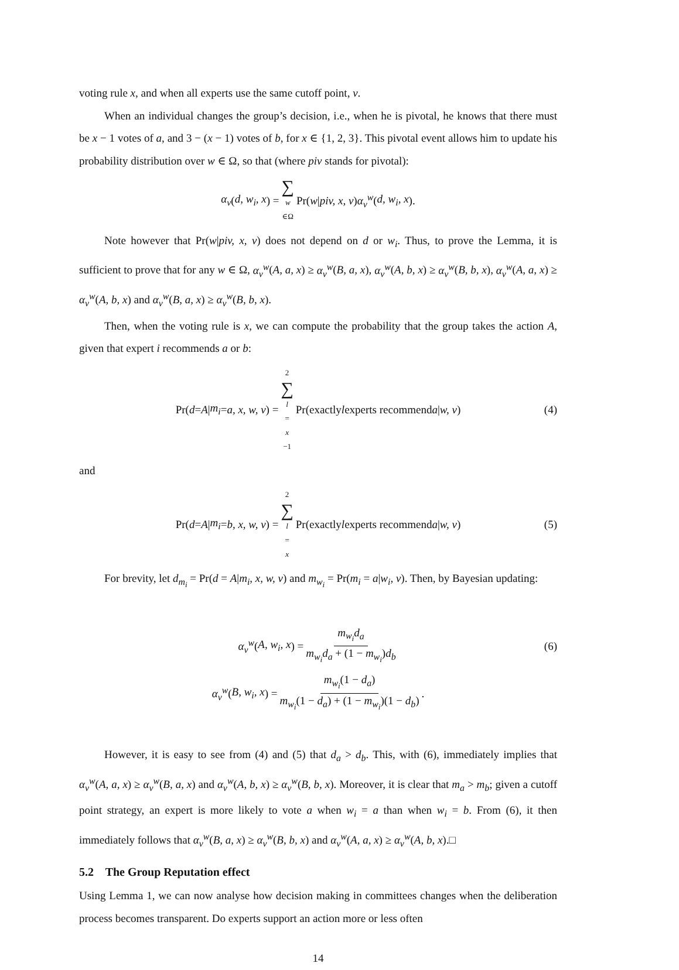voting rule x, and when all experts use the same cutoff point, v.
When an individual changes the group’s decision, i.e., when he is pivotal, he knows that there must be x − 1 votes of a, and 3 − (x − 1) votes of b, for x ∈ {1, 2, 3}. This pivotal event allows him to update his probability distribution over w ∈ Ω, so that (where piv stands for pivotal):
α<sub>v</sub> (d, w<sub>i</sub>, x) = ∑ w ∈Ω Pr(w | piv, x, v) α<sub>v</sub><sup>w</sup> (d, w<sub>i</sub>, x).
Note however that Pr(w|piv, x, v) does not depend on d or w<sub>i</sub>. Thus, to prove the Lemma, it is sufficient to prove that for any w ∈ Ω, α<sub>v</sub><sup>w</sup>(A, a, x) ≥ α<sub>v</sub><sup>w</sup>(B, a, x), α<sub>v</sub><sup>w</sup>(A, b, x) ≥ α<sub>v</sub><sup>w</sup>(B, b, x), α<sub>v</sub><sup>w</sup>(A, a, x) ≥ α<sub>v</sub><sup>w</sup>(A, b, x) and α<sub>v</sub><sup>w</sup>(B, a, x) ≥ α<sub>v</sub><sup>w</sup>(B, b, x).
Then, when the voting rule is x, we can compute the probability that the group takes the action A, given that expert i recommends a or b:
Pr(d = A | m<sub>i</sub> = a, x, w, v) = 2 ∑ l = x −1 Pr(exactly l experts recommend a | w, v) (4)
and
Pr(d = A | m<sub>i</sub> = b, x, w, v) = 2 ∑ l = x Pr(exactly l experts recommend a | w, v) (5)
For brevity, let d<sub>m<sub>i</sub></sub> = Pr(d = A|m<sub>i</sub>, x, w, v) and m<sub>w<sub>i</sub></sub> = Pr(m<sub>i</sub> = a|w<sub>i</sub>, v). Then, by Bayesian updating:
α<sub>v</sub><sup>w</sup> (A, w<sub>i</sub>, x) = m<sub>w<sub>i</sub></sub>d<sub>a</sub> m<sub>w<sub>i</sub></sub>d<sub>a</sub> + (1 − m<sub>w<sub>i</sub></sub>)d<sub>b</sub> (6)
α<sub>v</sub><sup>w</sup> (B, w<sub>i</sub>, x) = m<sub>w<sub>i</sub></sub>(1 − d<sub>a</sub>) m<sub>w<sub>i</sub></sub>(1 − d<sub>a</sub>) + (1 − m<sub>w<sub>i</sub></sub>)(1 − d<sub>b</sub>).
However, it is easy to see from (4) and (5) that d<sub>a</sub> > d<sub>b</sub>. This, with (6), immediately implies that α<sub>v</sub><sup>w</sup>(A, a, x) ≥ α<sub>v</sub><sup>w</sup>(B, a, x) and α<sub>v</sub><sup>w</sup>(A, b, x) ≥ α<sub>v</sub><sup>w</sup>(B, b, x). Moreover, it is clear that m<sub>a</sub> > m<sub>b</sub>; given a cutoff point strategy, an expert is more likely to vote a when w<sub>i</sub> = a than when w<sub>i</sub> = b. From (6), it then immediately follows that α<sub>v</sub><sup>w</sup>(B, a, x) ≥ α<sub>v</sub><sup>w</sup>(B, b, x) and α<sub>v</sub><sup>w</sup>(A, a, x) ≥ α<sub>v</sub><sup>w</sup>(A, b, x).□
5.2 The Group Reputation effect
Using Lemma 1, we can now analyse how decision making in committees changes when the deliberation process becomes transparent. Do experts support an action more or less often
14